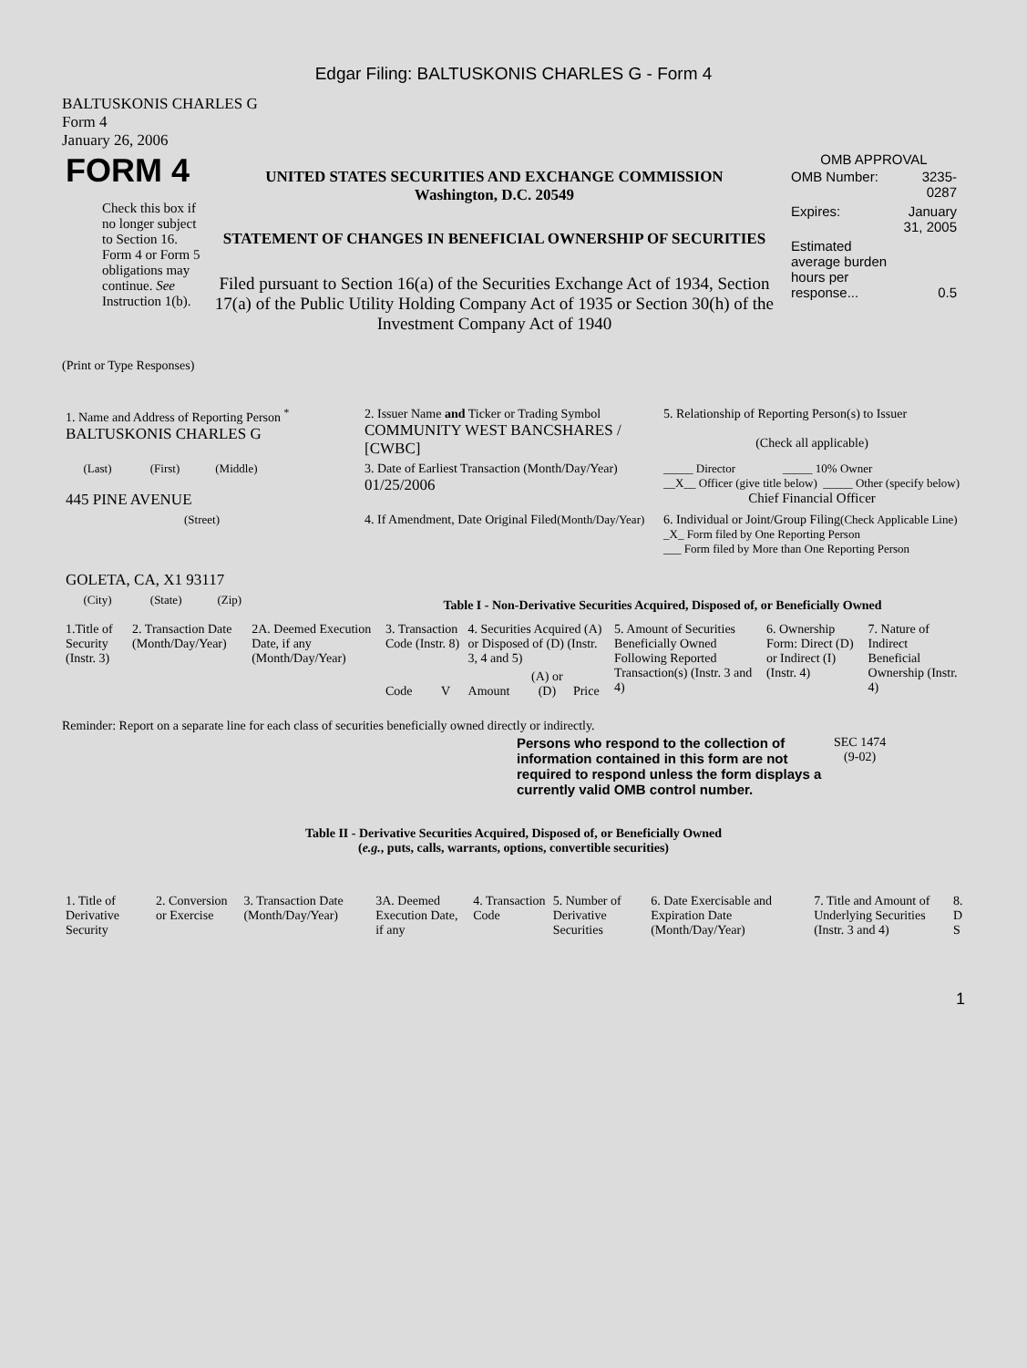Edgar Filing: BALTUSKONIS CHARLES G - Form 4
BALTUSKONIS CHARLES G
Form 4
January 26, 2006
| FORM 4 Check this box if no longer subject to Section 16. Form 4 or Form 5 obligations may continue. See Instruction 1(b). | UNITED STATES SECURITIES AND EXCHANGE COMMISSION Washington, D.C. 20549 STATEMENT OF CHANGES IN BENEFICIAL OWNERSHIP OF SECURITIES Filed pursuant to Section 16(a) of the Securities Exchange Act of 1934, Section 17(a) of the Public Utility Holding Company Act of 1935 or Section 30(h) of the Investment Company Act of 1940 | OMB APPROVAL / OMB Number: / 3235-0287 / / Expires: / January 31, 2005 / / Estimated average burden hours per response... / 0.5 / |
(Print or Type Responses)
| 1. Name and Address of Reporting Person <sup>*</sup> BALTUSKONIS CHARLES G | 2. Issuer Name and Ticker or Trading Symbol COMMUNITY WEST BANCSHARES / [CWBC] | 5. Relationship of Reporting Person(s) to Issuer (Check all applicable) |
| (Last) (First) (Middle) 445 PINE AVENUE | 3. Date of Earliest Transaction (Month/Day/Year) 01/25/2006 | _____ Director _____ 10% Owner __X__ Officer (give title below) _____ Other (specify below) Chief Financial Officer |
| (Street) GOLETA, CA, X1 93117 | 4. If Amendment, Date Original Filed (Month/Day/Year) | 6. Individual or Joint/Group Filing (Check Applicable Line) _X_ Form filed by One Reporting Person ___ Form filed by More than One Reporting Person |
| (City) (State) (Zip) | Table I - Non-Derivative Securities Acquired, Disposed of, or Beneficially Owned | |
| 1.Title of Security (Instr. 3) | 2. Transaction Date (Month/Day/Year) | 2A. Deemed Execution Date, if any (Month/Day/Year) | 3. Transaction Code (Instr. 8) | | 4. Securities Acquired (A) or Disposed of (D) (Instr. 3, 4 and 5) | | | 5. Amount of Securities Beneficially Owned Following Reported Transaction(s) (Instr. 3 and 4) | 6. Ownership Form: Direct (D) or Indirect (I) (Instr. 4) | 7. Nature of Indirect Beneficial Ownership (Instr. 4) |
| | | | Code | V | Amount | (A) or (D) | Price | | | |
Reminder: Report on a separate line for each class of securities beneficially owned directly or indirectly.
| Persons who respond to the collection of information contained in this form are not required to respond unless the form displays a currently valid OMB control number. | SEC 1474 (9-02) |
Table II - Derivative Securities Acquired, Disposed of, or Beneficially Owned
(e.g., puts, calls, warrants, options, convertible securities)
| 1. Title of Derivative Security | 2. Conversion or Exercise | 3. Transaction Date (Month/Day/Year) | 3A. Deemed Execution Date, if any | 4. Transaction Code | 5. Number of Derivative Securities | 6. Date Exercisable and Expiration Date (Month/Day/Year) | 7. Title and Amount of Underlying Securities (Instr. 3 and 4) | 8. D S |
1